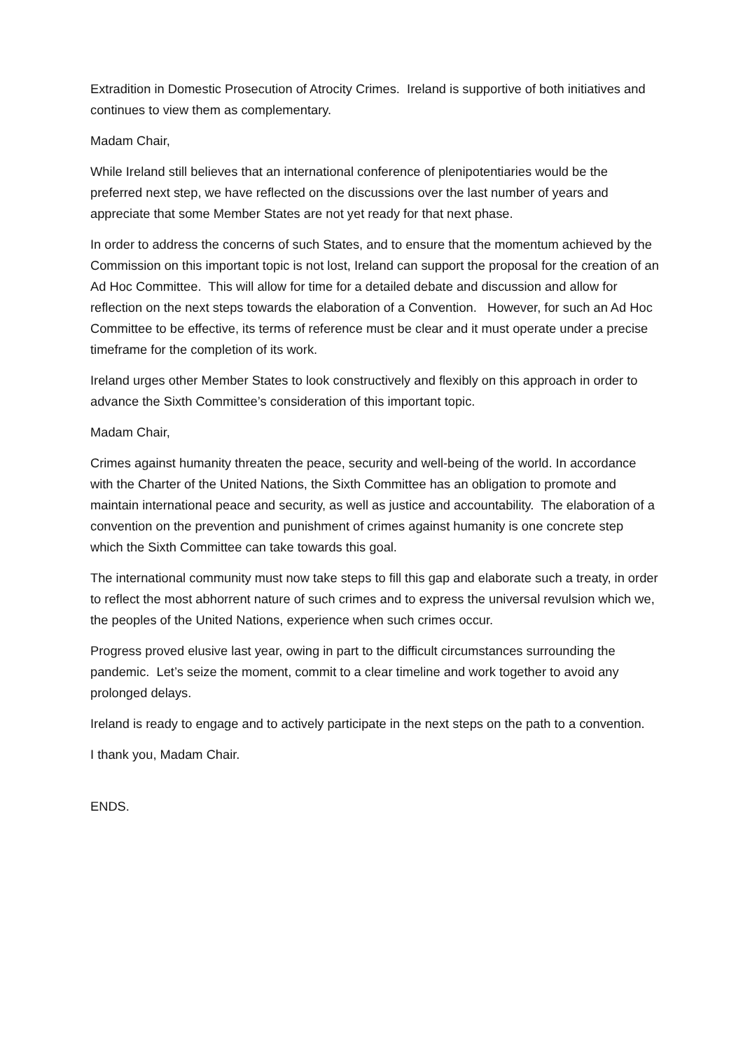Extradition in Domestic Prosecution of Atrocity Crimes. Ireland is supportive of both initiatives and continues to view them as complementary.
Madam Chair,
While Ireland still believes that an international conference of plenipotentiaries would be the preferred next step, we have reflected on the discussions over the last number of years and appreciate that some Member States are not yet ready for that next phase.
In order to address the concerns of such States, and to ensure that the momentum achieved by the Commission on this important topic is not lost, Ireland can support the proposal for the creation of an Ad Hoc Committee. This will allow for time for a detailed debate and discussion and allow for reflection on the next steps towards the elaboration of a Convention. However, for such an Ad Hoc Committee to be effective, its terms of reference must be clear and it must operate under a precise timeframe for the completion of its work.
Ireland urges other Member States to look constructively and flexibly on this approach in order to advance the Sixth Committee’s consideration of this important topic.
Madam Chair,
Crimes against humanity threaten the peace, security and well-being of the world. In accordance with the Charter of the United Nations, the Sixth Committee has an obligation to promote and maintain international peace and security, as well as justice and accountability. The elaboration of a convention on the prevention and punishment of crimes against humanity is one concrete step which the Sixth Committee can take towards this goal.
The international community must now take steps to fill this gap and elaborate such a treaty, in order to reflect the most abhorrent nature of such crimes and to express the universal revulsion which we, the peoples of the United Nations, experience when such crimes occur.
Progress proved elusive last year, owing in part to the difficult circumstances surrounding the pandemic. Let’s seize the moment, commit to a clear timeline and work together to avoid any prolonged delays.
Ireland is ready to engage and to actively participate in the next steps on the path to a convention.
I thank you, Madam Chair.
ENDS.